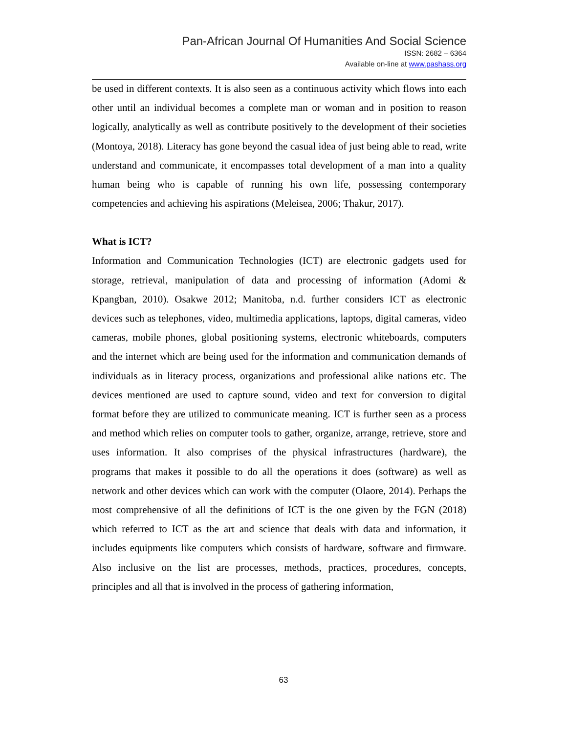Pan-African Journal Of Humanities And Social Science
ISSN: 2682 – 6364
Available on-line at www.pashass.org
be used in different contexts. It is also seen as a continuous activity which flows into each other until an individual becomes a complete man or woman and in position to reason logically, analytically as well as contribute positively to the development of their societies (Montoya, 2018). Literacy has gone beyond the casual idea of just being able to read, write understand and communicate, it encompasses total development of a man into a quality human being who is capable of running his own life, possessing contemporary competencies and achieving his aspirations (Meleisea, 2006; Thakur, 2017).
What is ICT?
Information and Communication Technologies (ICT) are electronic gadgets used for storage, retrieval, manipulation of data and processing of information (Adomi & Kpangban, 2010). Osakwe 2012; Manitoba, n.d. further considers ICT as electronic devices such as telephones, video, multimedia applications, laptops, digital cameras, video cameras, mobile phones, global positioning systems, electronic whiteboards, computers and the internet which are being used for the information and communication demands of individuals as in literacy process, organizations and professional alike nations etc. The devices mentioned are used to capture sound, video and text for conversion to digital format before they are utilized to communicate meaning. ICT is further seen as a process and method which relies on computer tools to gather, organize, arrange, retrieve, store and uses information. It also comprises of the physical infrastructures (hardware), the programs that makes it possible to do all the operations it does (software) as well as network and other devices which can work with the computer (Olaore, 2014). Perhaps the most comprehensive of all the definitions of ICT is the one given by the FGN (2018) which referred to ICT as the art and science that deals with data and information, it includes equipments like computers which consists of hardware, software and firmware. Also inclusive on the list are processes, methods, practices, procedures, concepts, principles and all that is involved in the process of gathering information,
63